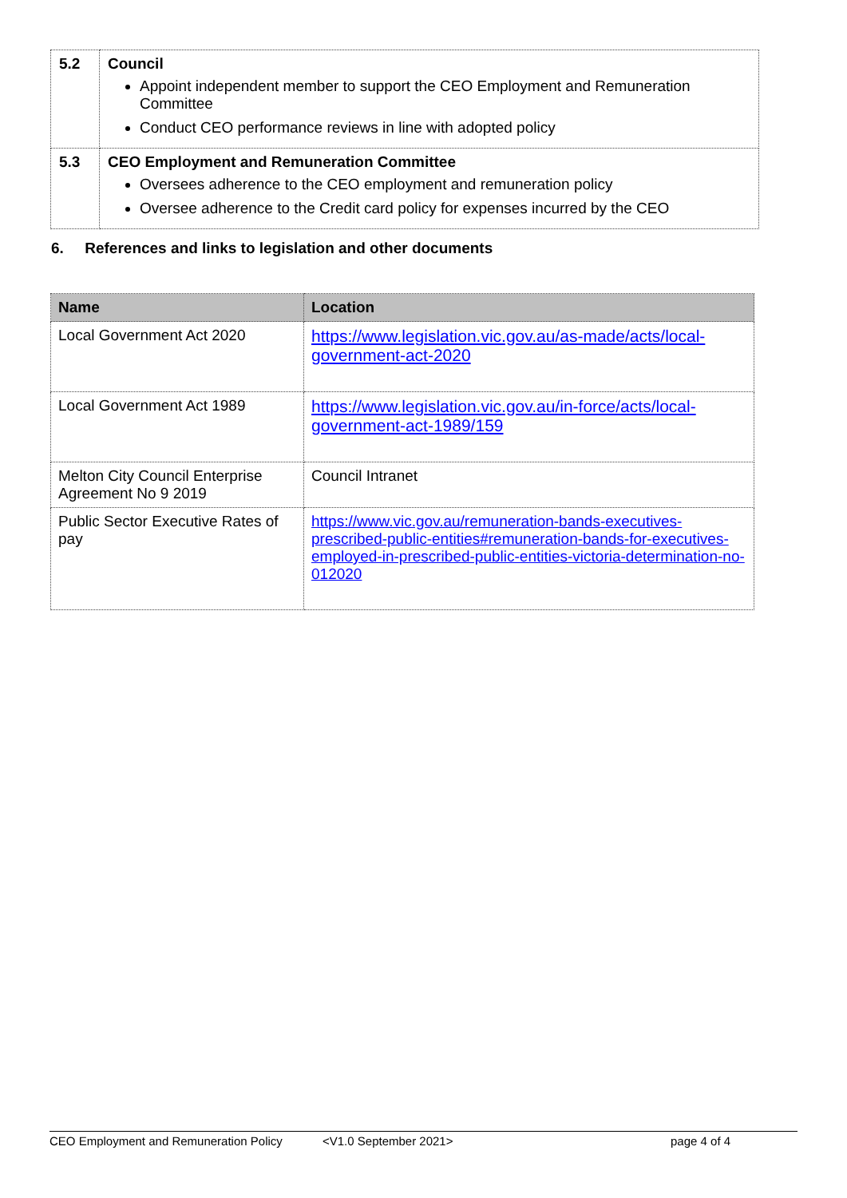| 5.2 | Council Appoint independent member to support the CEO Employment and Remuneration Committee Conduct CEO performance reviews in line with adopted policy |
| 5.3 | CEO Employment and Remuneration Committee Oversees adherence to the CEO employment and remuneration policy Oversee adherence to the Credit card policy for expenses incurred by the CEO |
6. References and links to legislation and other documents
| Name | Location |
| --- | --- |
| Local Government Act 2020 | https://www.legislation.vic.gov.au/as-made/acts/local-government-act-2020 |
| Local Government Act 1989 | https://www.legislation.vic.gov.au/in-force/acts/local-government-act-1989/159 |
| Melton City Council Enterprise Agreement No 9 2019 | Council Intranet |
| Public Sector Executive Rates of pay | https://www.vic.gov.au/remuneration-bands-executives-prescribed-public-entities#remuneration-bands-for-executives-employed-in-prescribed-public-entities-victoria-determination-no-012020 |
CEO Employment and Remuneration Policy <V1.0 September 2021> page 4 of 4